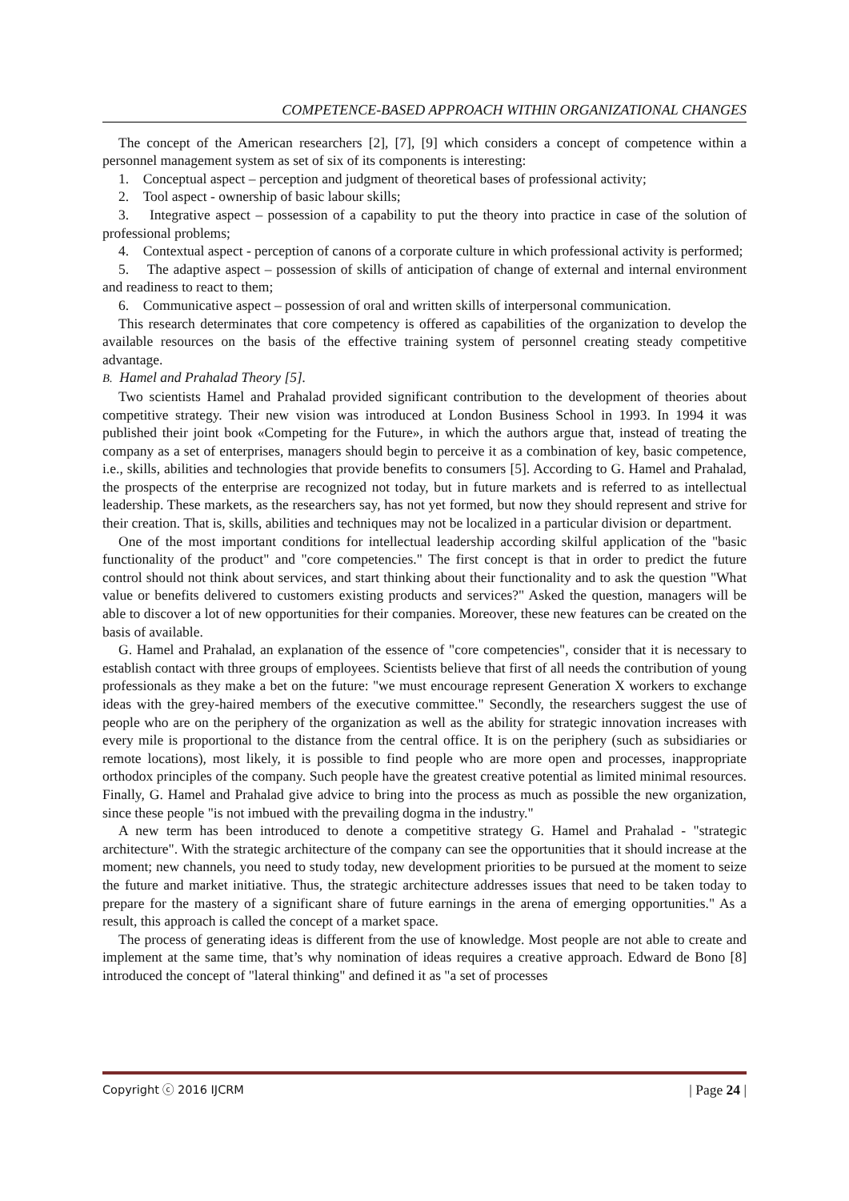COMPETENCE-BASED APPROACH WITHIN ORGANIZATIONAL CHANGES
The concept of the American researchers [2], [7], [9] which considers a concept of competence within a personnel management system as set of six of its components is interesting:
1. Conceptual aspect – perception and judgment of theoretical bases of professional activity;
2. Tool aspect - ownership of basic labour skills;
3. Integrative aspect – possession of a capability to put the theory into practice in case of the solution of professional problems;
4. Contextual aspect - perception of canons of a corporate culture in which professional activity is performed;
5. The adaptive aspect – possession of skills of anticipation of change of external and internal environment and readiness to react to them;
6. Communicative aspect – possession of oral and written skills of interpersonal communication.
This research determinates that core competency is offered as capabilities of the organization to develop the available resources on the basis of the effective training system of personnel creating steady competitive advantage.
B. Hamel and Prahalad Theory [5].
Two scientists Hamel and Prahalad provided significant contribution to the development of theories about competitive strategy. Their new vision was introduced at London Business School in 1993. In 1994 it was published their joint book «Competing for the Future», in which the authors argue that, instead of treating the company as a set of enterprises, managers should begin to perceive it as a combination of key, basic competence, i.e., skills, abilities and technologies that provide benefits to consumers [5]. According to G. Hamel and Prahalad, the prospects of the enterprise are recognized not today, but in future markets and is referred to as intellectual leadership. These markets, as the researchers say, has not yet formed, but now they should represent and strive for their creation. That is, skills, abilities and techniques may not be localized in a particular division or department.
One of the most important conditions for intellectual leadership according skilful application of the "basic functionality of the product" and "core competencies." The first concept is that in order to predict the future control should not think about services, and start thinking about their functionality and to ask the question "What value or benefits delivered to customers existing products and services?" Asked the question, managers will be able to discover a lot of new opportunities for their companies. Moreover, these new features can be created on the basis of available.
G. Hamel and Prahalad, an explanation of the essence of "core competencies", consider that it is necessary to establish contact with three groups of employees. Scientists believe that first of all needs the contribution of young professionals as they make a bet on the future: "we must encourage represent Generation X workers to exchange ideas with the grey-haired members of the executive committee." Secondly, the researchers suggest the use of people who are on the periphery of the organization as well as the ability for strategic innovation increases with every mile is proportional to the distance from the central office. It is on the periphery (such as subsidiaries or remote locations), most likely, it is possible to find people who are more open and processes, inappropriate orthodox principles of the company. Such people have the greatest creative potential as limited minimal resources. Finally, G. Hamel and Prahalad give advice to bring into the process as much as possible the new organization, since these people "is not imbued with the prevailing dogma in the industry."
A new term has been introduced to denote a competitive strategy G. Hamel and Prahalad - "strategic architecture". With the strategic architecture of the company can see the opportunities that it should increase at the moment; new channels, you need to study today, new development priorities to be pursued at the moment to seize the future and market initiative. Thus, the strategic architecture addresses issues that need to be taken today to prepare for the mastery of a significant share of future earnings in the arena of emerging opportunities." As a result, this approach is called the concept of a market space.
The process of generating ideas is different from the use of knowledge. Most people are not able to create and implement at the same time, that’s why nomination of ideas requires a creative approach. Edward de Bono [8] introduced the concept of "lateral thinking" and defined it as "a set of processes
Copyright ⓒ 2016 IJCRM | Page 24 |